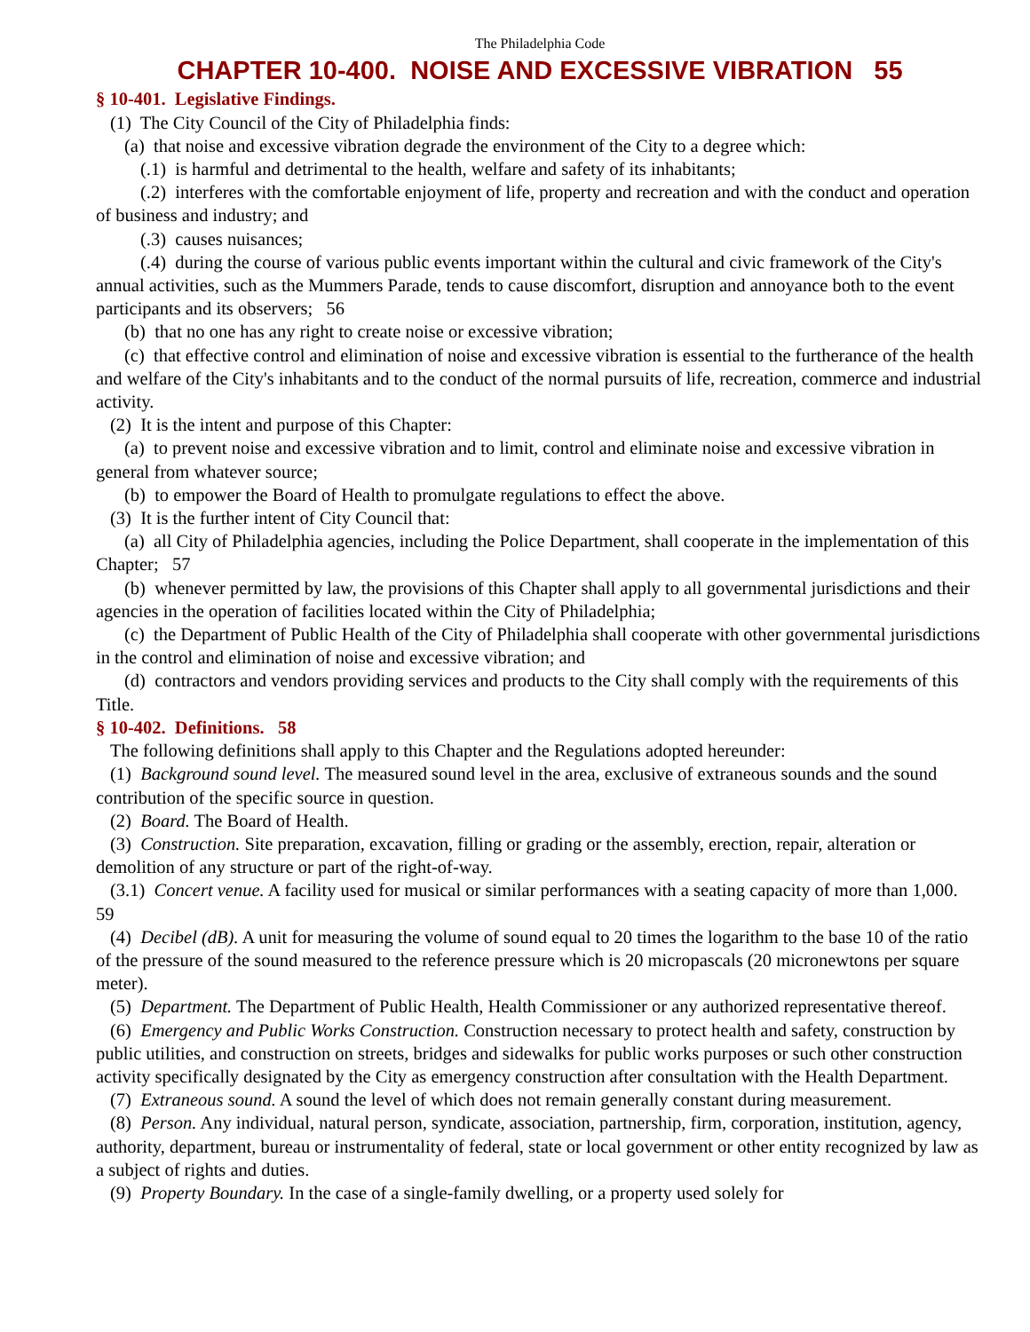The Philadelphia Code
CHAPTER 10-400. NOISE AND EXCESSIVE VIBRATION 55
§ 10-401. Legislative Findings.
(1) The City Council of the City of Philadelphia finds:
(a) that noise and excessive vibration degrade the environment of the City to a degree which:
(.1) is harmful and detrimental to the health, welfare and safety of its inhabitants;
(.2) interferes with the comfortable enjoyment of life, property and recreation and with the conduct and operation of business and industry; and
(.3) causes nuisances;
(.4) during the course of various public events important within the cultural and civic framework of the City's annual activities, such as the Mummers Parade, tends to cause discomfort, disruption and annoyance both to the event participants and its observers; 56
(b) that no one has any right to create noise or excessive vibration;
(c) that effective control and elimination of noise and excessive vibration is essential to the furtherance of the health and welfare of the City's inhabitants and to the conduct of the normal pursuits of life, recreation, commerce and industrial activity.
(2) It is the intent and purpose of this Chapter:
(a) to prevent noise and excessive vibration and to limit, control and eliminate noise and excessive vibration in general from whatever source;
(b) to empower the Board of Health to promulgate regulations to effect the above.
(3) It is the further intent of City Council that:
(a) all City of Philadelphia agencies, including the Police Department, shall cooperate in the implementation of this Chapter; 57
(b) whenever permitted by law, the provisions of this Chapter shall apply to all governmental jurisdictions and their agencies in the operation of facilities located within the City of Philadelphia;
(c) the Department of Public Health of the City of Philadelphia shall cooperate with other governmental jurisdictions in the control and elimination of noise and excessive vibration; and
(d) contractors and vendors providing services and products to the City shall comply with the requirements of this Title.
§ 10-402. Definitions. 58
The following definitions shall apply to this Chapter and the Regulations adopted hereunder:
(1) Background sound level. The measured sound level in the area, exclusive of extraneous sounds and the sound contribution of the specific source in question.
(2) Board. The Board of Health.
(3) Construction. Site preparation, excavation, filling or grading or the assembly, erection, repair, alteration or demolition of any structure or part of the right-of-way.
(3.1) Concert venue. A facility used for musical or similar performances with a seating capacity of more than 1,000. 59
(4) Decibel (dB). A unit for measuring the volume of sound equal to 20 times the logarithm to the base 10 of the ratio of the pressure of the sound measured to the reference pressure which is 20 micropascals (20 micronewtons per square meter).
(5) Department. The Department of Public Health, Health Commissioner or any authorized representative thereof.
(6) Emergency and Public Works Construction. Construction necessary to protect health and safety, construction by public utilities, and construction on streets, bridges and sidewalks for public works purposes or such other construction activity specifically designated by the City as emergency construction after consultation with the Health Department.
(7) Extraneous sound. A sound the level of which does not remain generally constant during measurement.
(8) Person. Any individual, natural person, syndicate, association, partnership, firm, corporation, institution, agency, authority, department, bureau or instrumentality of federal, state or local government or other entity recognized by law as a subject of rights and duties.
(9) Property Boundary. In the case of a single-family dwelling, or a property used solely for